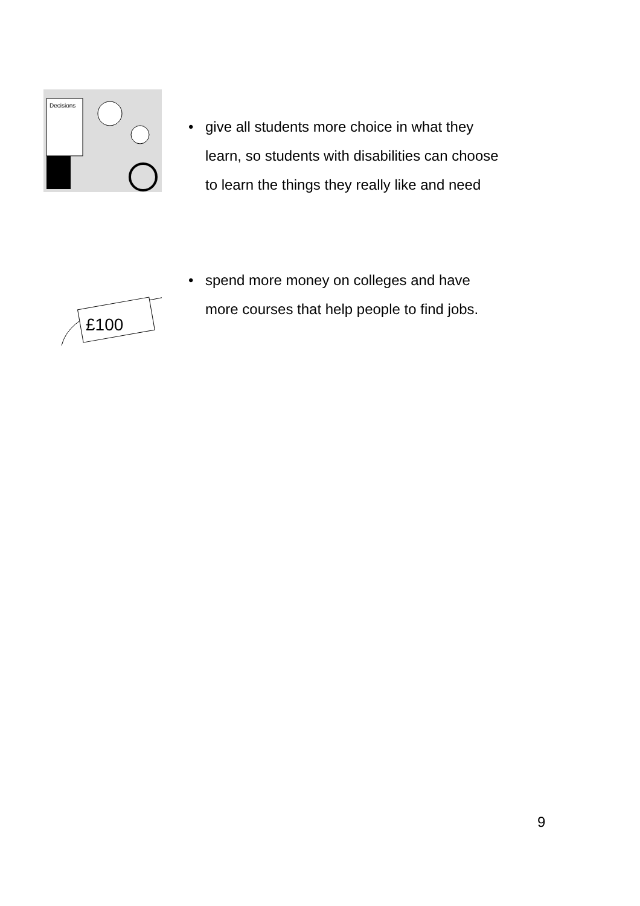Decisions
• give all students more choice in what they
learn, so students with disabilities can choose
to learn the things they really like and need
£100
• spend more money on colleges and have
more courses that help people to find jobs.
9